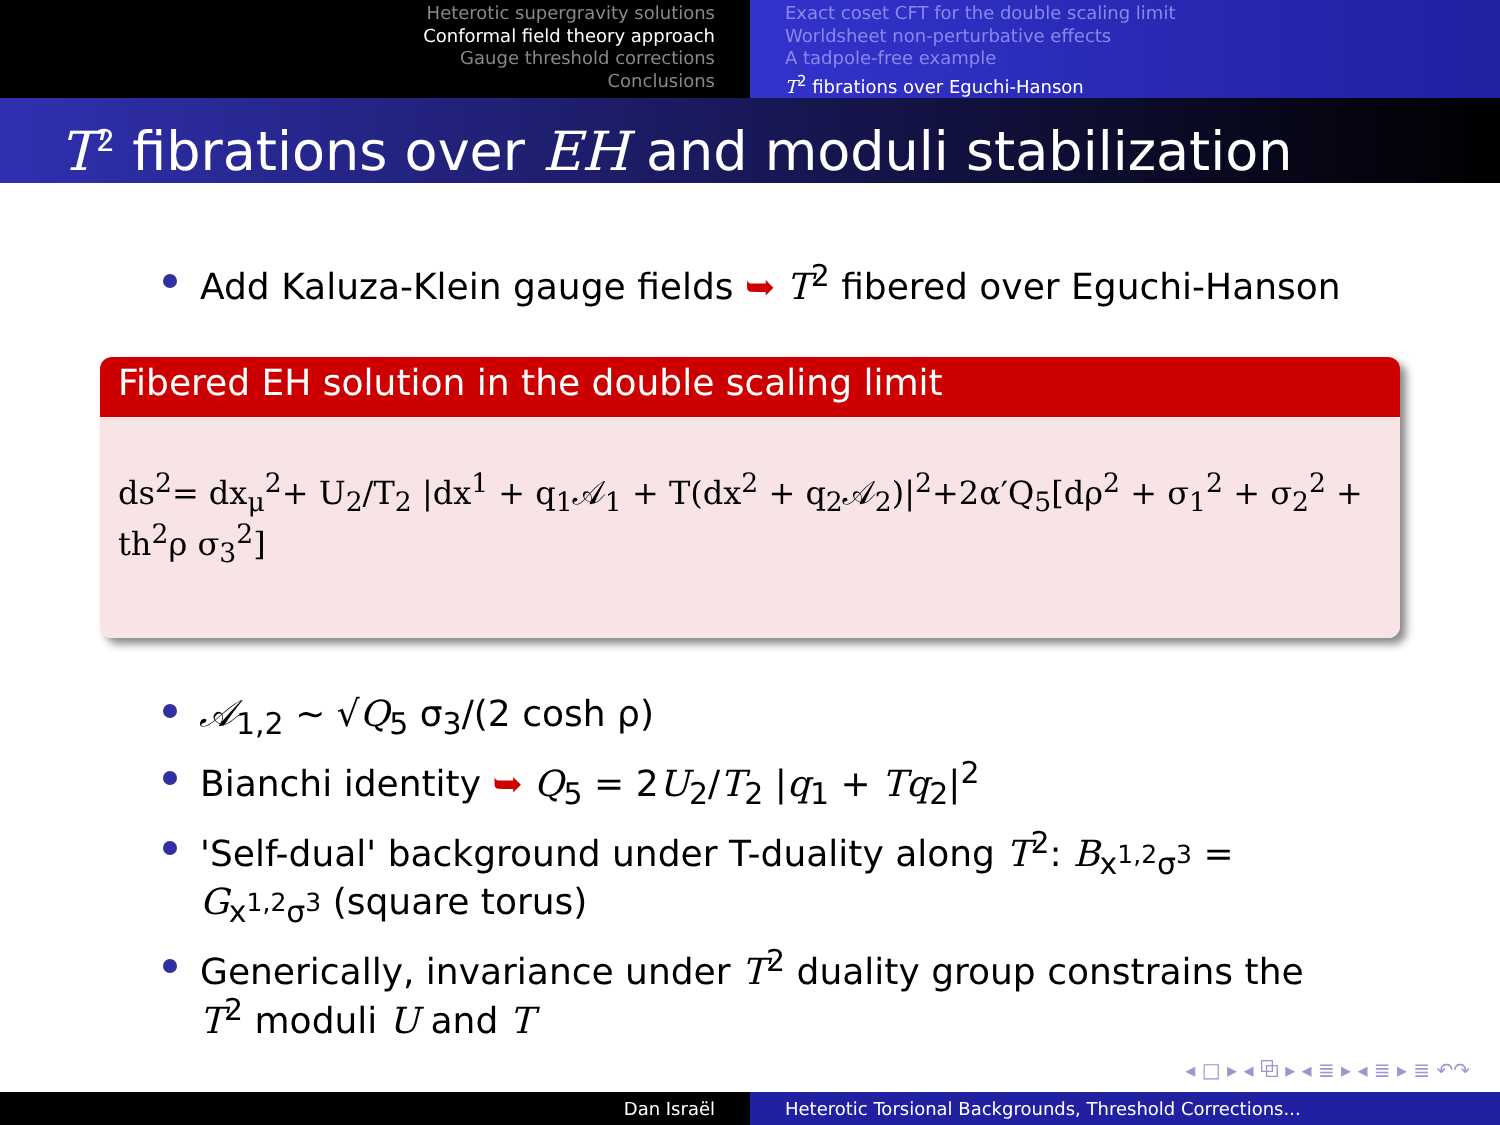Heterotic supergravity solutions
Conformal field theory approach
Gauge threshold corrections
Conclusions
Exact coset CFT for the double scaling limit
Worldsheet non-perturbative effects
A tadpole-free example
T<sup>2</sup> fibrations over Eguchi-Hanson
T<sup>2</sup> fibrations over EH and moduli stabilization
Add Kaluza-Klein gauge fields ➥ T<sup>2</sup> fibered over Eguchi-Hanson
Fibered EH solution in the double scaling limit
ds<sup>2</sup>= dx<sub>μ</sub><sup>2</sup>+ U<sub>2</sub>/T<sub>2</sub> |dx<sup>1</sup> + q<sub>1</sub>𝒜<sub>1</sub> + T(dx<sup>2</sup> + q<sub>2</sub>𝒜<sub>2</sub>)|<sup>2</sup>+2α′Q<sub>5</sub>[dρ<sup>2</sup> + σ<sub>1</sub><sup>2</sup> + σ<sub>2</sub><sup>2</sup> + th<sup>2</sup>ρ σ<sub>3</sub><sup>2</sup>]
𝒜<sub>1,2</sub> ∼ √Q<sub>5</sub> σ<sub>3</sub>/(2 cosh ρ)
Bianchi identity ➥ Q<sub>5</sub> = 2U<sub>2</sub>/T<sub>2</sub> |q<sub>1</sub> + Tq<sub>2</sub>|<sup>2</sup>
'Self-dual' background under T-duality along T<sup>2</sup>: B<sub>x<sup>1,2</sup>σ<sup>3</sup></sub> = G<sub>x<sup>1,2</sup>σ<sup>3</sup></sub> (square torus)
Generically, invariance under T<sup>2</sup> duality group constrains the T<sup>2</sup> moduli U and T
◂ □ ▸ ◂ ⧉ ▸ ◂ ≣ ▸ ◂ ≣ ▸ ≣ ↶↷
Dan Israël Heterotic Torsional Backgrounds, Threshold Corrections...